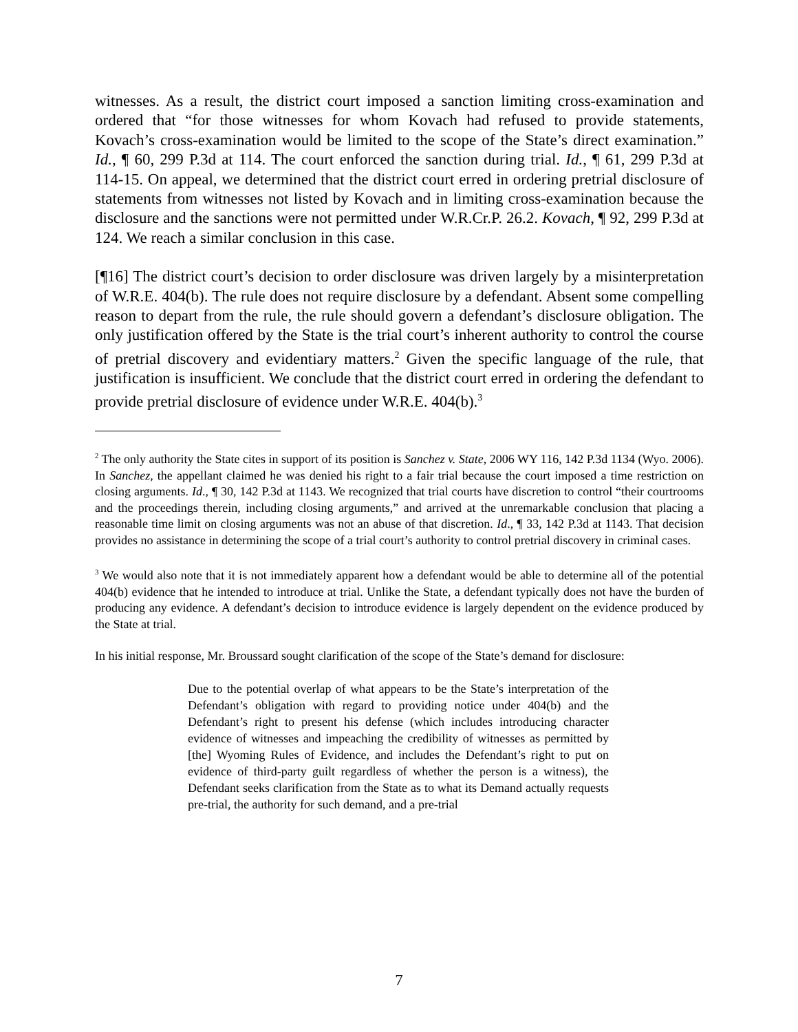witnesses. As a result, the district court imposed a sanction limiting cross-examination and ordered that “for those witnesses for whom Kovach had refused to provide statements, Kovach’s cross-examination would be limited to the scope of the State’s direct examination.” Id., ¶ 60, 299 P.3d at 114. The court enforced the sanction during trial. Id., ¶ 61, 299 P.3d at 114-15. On appeal, we determined that the district court erred in ordering pretrial disclosure of statements from witnesses not listed by Kovach and in limiting cross-examination because the disclosure and the sanctions were not permitted under W.R.Cr.P. 26.2. Kovach, ¶ 92, 299 P.3d at 124. We reach a similar conclusion in this case.
[¶16] The district court’s decision to order disclosure was driven largely by a misinterpretation of W.R.E. 404(b). The rule does not require disclosure by a defendant. Absent some compelling reason to depart from the rule, the rule should govern a defendant’s disclosure obligation. The only justification offered by the State is the trial court’s inherent authority to control the course of pretrial discovery and evidentiary matters.<sup>2</sup> Given the specific language of the rule, that justification is insufficient. We conclude that the district court erred in ordering the defendant to provide pretrial disclosure of evidence under W.R.E. 404(b).<sup>3</sup>
<sup>2</sup> The only authority the State cites in support of its position is Sanchez v. State, 2006 WY 116, 142 P.3d 1134 (Wyo. 2006). In Sanchez, the appellant claimed he was denied his right to a fair trial because the court imposed a time restriction on closing arguments. Id., ¶ 30, 142 P.3d at 1143. We recognized that trial courts have discretion to control “their courtrooms and the proceedings therein, including closing arguments,” and arrived at the unremarkable conclusion that placing a reasonable time limit on closing arguments was not an abuse of that discretion. Id., ¶ 33, 142 P.3d at 1143. That decision provides no assistance in determining the scope of a trial court’s authority to control pretrial discovery in criminal cases.
<sup>3</sup> We would also note that it is not immediately apparent how a defendant would be able to determine all of the potential 404(b) evidence that he intended to introduce at trial. Unlike the State, a defendant typically does not have the burden of producing any evidence. A defendant’s decision to introduce evidence is largely dependent on the evidence produced by the State at trial.
In his initial response, Mr. Broussard sought clarification of the scope of the State’s demand for disclosure:
Due to the potential overlap of what appears to be the State’s interpretation of the Defendant’s obligation with regard to providing notice under 404(b) and the Defendant’s right to present his defense (which includes introducing character evidence of witnesses and impeaching the credibility of witnesses as permitted by [the] Wyoming Rules of Evidence, and includes the Defendant’s right to put on evidence of third-party guilt regardless of whether the person is a witness), the Defendant seeks clarification from the State as to what its Demand actually requests pre-trial, the authority for such demand, and a pre-trial
7